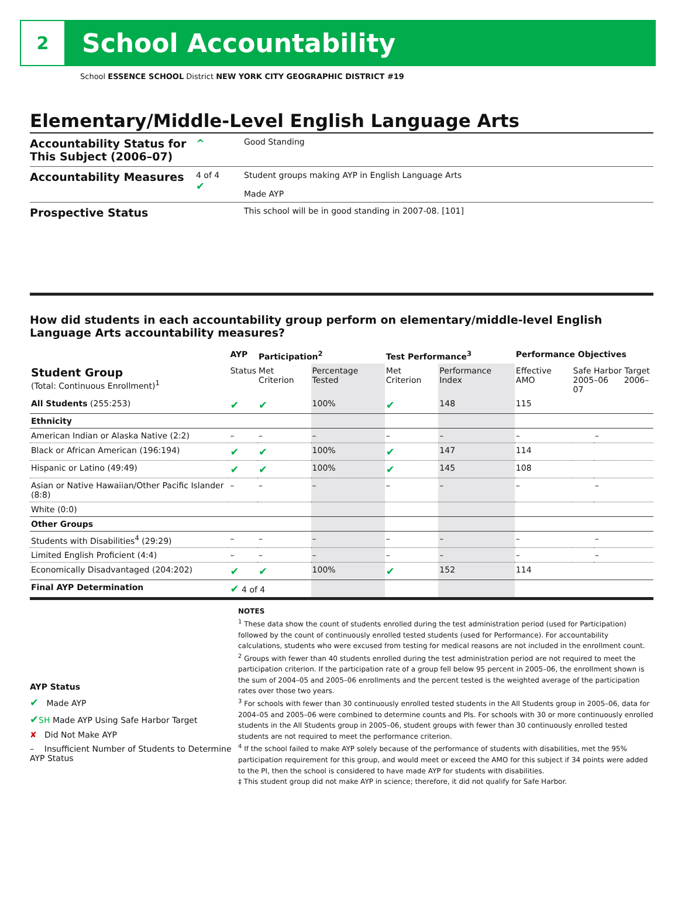2
School Accountability
School ESSENCE SCHOOL District NEW YORK CITY GEOGRAPHIC DISTRICT #19
Elementary/Middle-Level English Language Arts
Accountability Status for This Subject (2006–07)
^
Good Standing
Accountability Measures
4 of 4
✔
Student groups making AYP in English Language Arts
Made AYP
Prospective Status
This school will be in good standing in 2007-08. [101]
How did students in each accountability group perform on elementary/middle-level English Language Arts accountability measures?
| | AYP | Participation<sup>2</sup> | | Test Performance<sup>3</sup> | | Performance Objectives | | |
| --- | --- | --- | --- | --- | --- | --- | --- | --- |
| Student Group (Total: Continuous Enrollment)<sup>1</sup> | Status | Met Criterion | Percentage Tested | Met Criterion | Performance Index | Effective AMO | Safe Harbor Target 2005–06 2006–07 | |
| All Students (255:253) | ✔ | ✔ | 100% | ✔ | 148 | 115 | | |
| Ethnicity | | | | | | | | |
| American Indian or Alaska Native (2:2) | – | – | – | – | – | – | | – |
| Black or African American (196:194) | ✔ | ✔ | 100% | ✔ | 147 | 114 | | |
| Hispanic or Latino (49:49) | ✔ | ✔ | 100% | ✔ | 145 | 108 | | |
| Asian or Native Hawaiian/Other Pacific Islander (8:8) | – | – | – | – | – | – | | – |
| White (0:0) | | | | | | | | |
| Other Groups | | | | | | | | |
| Students with Disabilities<sup>4</sup> (29:29) | – | – | – | – | – | – | | – |
| Limited English Proficient (4:4) | – | – | – | – | – | – | | – |
| Economically Disadvantaged (204:202) | ✔ | ✔ | 100% | ✔ | 152 | 114 | | |
| Final AYP Determination | ✔ 4 of 4 | | | | | | | |
AYP Status
✔ Made AYP
✔SH Made AYP Using Safe Harbor Target
✘ Did Not Make AYP
– Insufficient Number of Students to Determine AYP Status
NOTES
<sup>1</sup> These data show the count of students enrolled during the test administration period (used for Participation) followed by the count of continuously enrolled tested students (used for Performance). For accountability calculations, students who were excused from testing for medical reasons are not included in the enrollment count.
<sup>2</sup> Groups with fewer than 40 students enrolled during the test administration period are not required to meet the participation criterion. If the participation rate of a group fell below 95 percent in 2005–06, the enrollment shown is the sum of 2004–05 and 2005–06 enrollments and the percent tested is the weighted average of the participation rates over those two years.
<sup>3</sup> For schools with fewer than 30 continuously enrolled tested students in the All Students group in 2005–06, data for 2004–05 and 2005–06 were combined to determine counts and PIs. For schools with 30 or more continuously enrolled students in the All Students group in 2005–06, student groups with fewer than 30 continuously enrolled tested students are not required to meet the performance criterion.
<sup>4</sup> If the school failed to make AYP solely because of the performance of students with disabilities, met the 95% participation requirement for this group, and would meet or exceed the AMO for this subject if 34 points were added to the PI, then the school is considered to have made AYP for students with disabilities.
‡ This student group did not make AYP in science; therefore, it did not qualify for Safe Harbor.